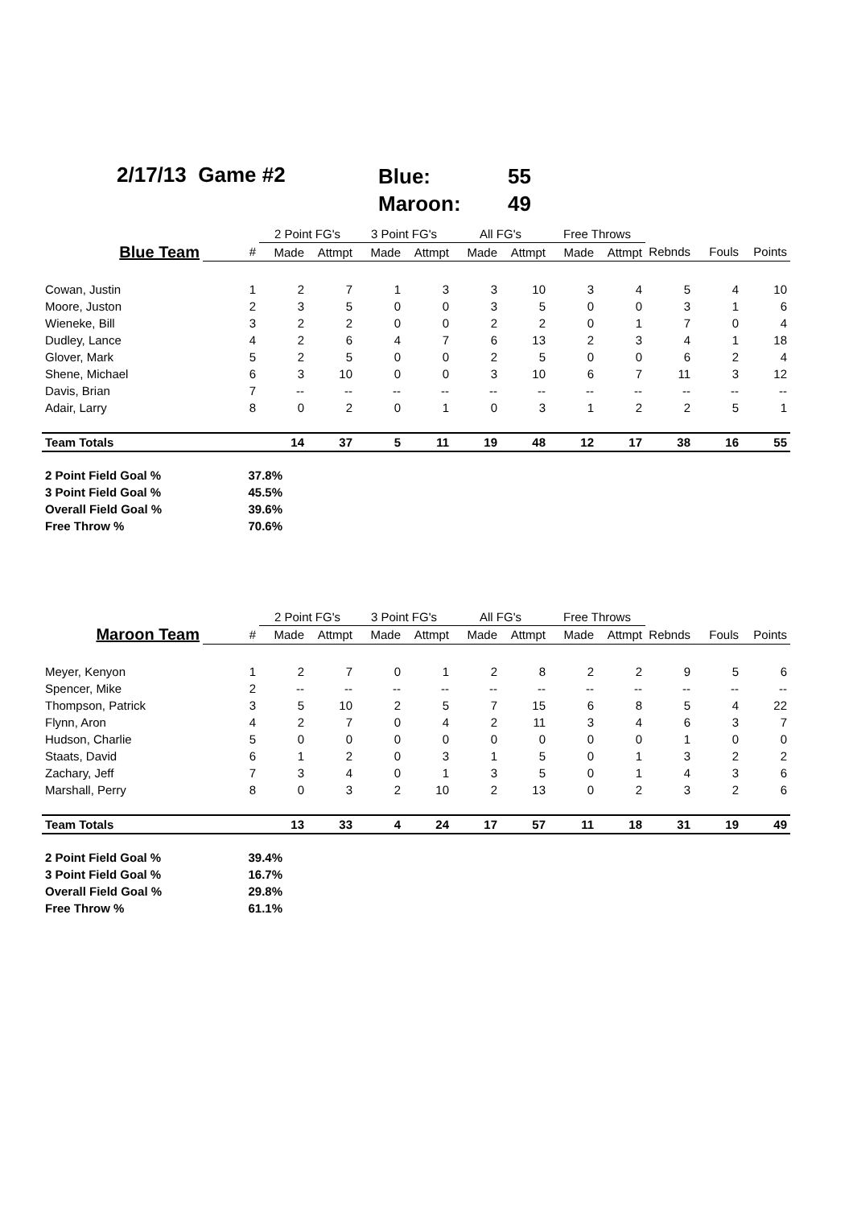2/17/13 Game #2
Blue: 55
Maroon: 49
| | | 2 Point FG's | | 3 Point FG's | | All FG's | | Free Throws | | | | |
| --- | --- | --- | --- | --- | --- | --- | --- | --- | --- | --- | --- | --- |
| Blue Team | # | Made | Attmpt | Made | Attmpt | Made | Attmpt | Made | Attmpt | Rebnds | Fouls | Points |
| Cowan, Justin | 1 | 2 | 7 | 1 | 3 | 3 | 10 | 3 | 4 | 5 | 4 | 10 |
| Moore, Juston | 2 | 3 | 5 | 0 | 0 | 3 | 5 | 0 | 0 | 3 | 1 | 6 |
| Wieneke, Bill | 3 | 2 | 2 | 0 | 0 | 2 | 2 | 0 | 1 | 7 | 0 | 4 |
| Dudley, Lance | 4 | 2 | 6 | 4 | 7 | 6 | 13 | 2 | 3 | 4 | 1 | 18 |
| Glover, Mark | 5 | 2 | 5 | 0 | 0 | 2 | 5 | 0 | 0 | 6 | 2 | 4 |
| Shene, Michael | 6 | 3 | 10 | 0 | 0 | 3 | 10 | 6 | 7 | 11 | 3 | 12 |
| Davis, Brian | 7 | -- | -- | -- | -- | -- | -- | -- | -- | -- | -- | -- |
| Adair, Larry | 8 | 0 | 2 | 0 | 1 | 0 | 3 | 1 | 2 | 2 | 5 | 1 |
| Team Totals | | 14 | 37 | 5 | 11 | 19 | 48 | 12 | 17 | 38 | 16 | 55 |
2 Point Field Goal % 37.8%
3 Point Field Goal % 45.5%
Overall Field Goal % 39.6%
Free Throw % 70.6%
| | | 2 Point FG's | | 3 Point FG's | | All FG's | | Free Throws | | | | |
| --- | --- | --- | --- | --- | --- | --- | --- | --- | --- | --- | --- | --- |
| Maroon Team | # | Made | Attmpt | Made | Attmpt | Made | Attmpt | Made | Attmpt | Rebnds | Fouls | Points |
| Meyer, Kenyon | 1 | 2 | 7 | 0 | 1 | 2 | 8 | 2 | 2 | 9 | 5 | 6 |
| Spencer, Mike | 2 | -- | -- | -- | -- | -- | -- | -- | -- | -- | -- | -- |
| Thompson, Patrick | 3 | 5 | 10 | 2 | 5 | 7 | 15 | 6 | 8 | 5 | 4 | 22 |
| Flynn, Aron | 4 | 2 | 7 | 0 | 4 | 2 | 11 | 3 | 4 | 6 | 3 | 7 |
| Hudson, Charlie | 5 | 0 | 0 | 0 | 0 | 0 | 0 | 0 | 0 | 1 | 0 | 0 |
| Staats, David | 6 | 1 | 2 | 0 | 3 | 1 | 5 | 0 | 1 | 3 | 2 | 2 |
| Zachary, Jeff | 7 | 3 | 4 | 0 | 1 | 3 | 5 | 0 | 1 | 4 | 3 | 6 |
| Marshall, Perry | 8 | 0 | 3 | 2 | 10 | 2 | 13 | 0 | 2 | 3 | 2 | 6 |
| Team Totals | | 13 | 33 | 4 | 24 | 17 | 57 | 11 | 18 | 31 | 19 | 49 |
2 Point Field Goal % 39.4%
3 Point Field Goal % 16.7%
Overall Field Goal % 29.8%
Free Throw % 61.1%